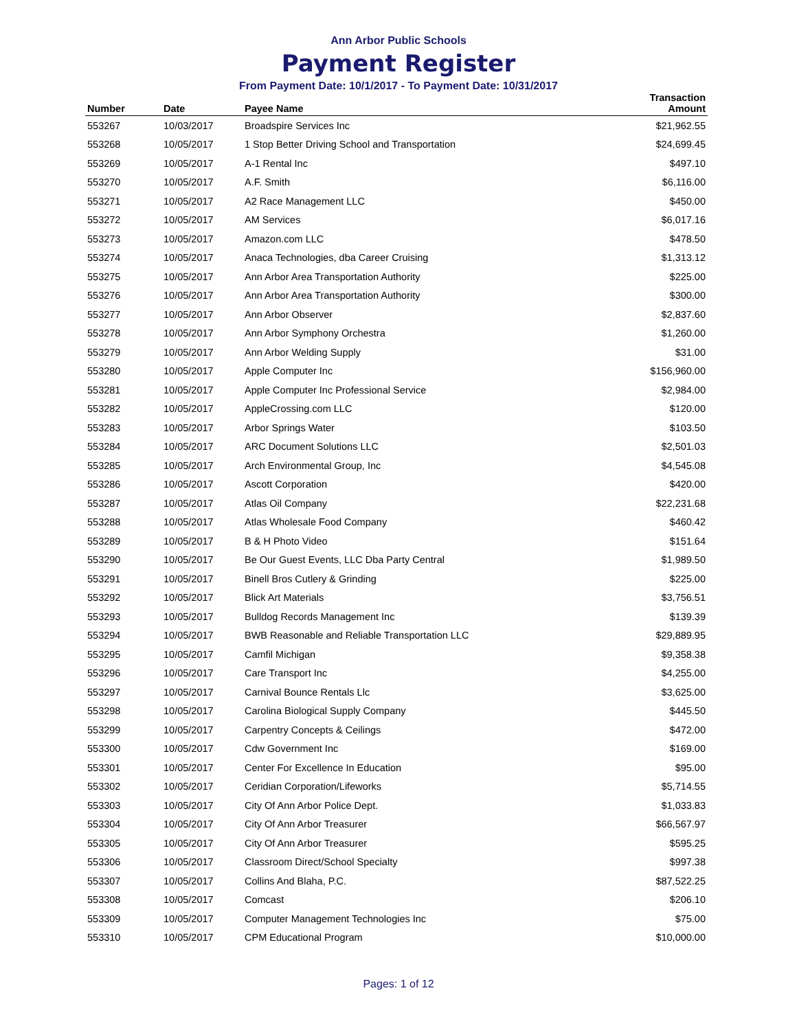Ann Arbor Public Schools
Payment Register
From Payment Date: 10/1/2017 - To Payment Date: 10/31/2017
| Number | Date | Payee Name | Transaction Amount |
| --- | --- | --- | --- |
| 553267 | 10/03/2017 | Broadspire Services Inc | $21,962.55 |
| 553268 | 10/05/2017 | 1 Stop Better Driving School and Transportation | $24,699.45 |
| 553269 | 10/05/2017 | A-1 Rental Inc | $497.10 |
| 553270 | 10/05/2017 | A.F. Smith | $6,116.00 |
| 553271 | 10/05/2017 | A2 Race Management LLC | $450.00 |
| 553272 | 10/05/2017 | AM Services | $6,017.16 |
| 553273 | 10/05/2017 | Amazon.com LLC | $478.50 |
| 553274 | 10/05/2017 | Anaca Technologies, dba Career Cruising | $1,313.12 |
| 553275 | 10/05/2017 | Ann Arbor Area Transportation Authority | $225.00 |
| 553276 | 10/05/2017 | Ann Arbor Area Transportation Authority | $300.00 |
| 553277 | 10/05/2017 | Ann Arbor Observer | $2,837.60 |
| 553278 | 10/05/2017 | Ann Arbor Symphony Orchestra | $1,260.00 |
| 553279 | 10/05/2017 | Ann Arbor Welding Supply | $31.00 |
| 553280 | 10/05/2017 | Apple Computer Inc | $156,960.00 |
| 553281 | 10/05/2017 | Apple Computer Inc Professional Service | $2,984.00 |
| 553282 | 10/05/2017 | AppleCrossing.com LLC | $120.00 |
| 553283 | 10/05/2017 | Arbor Springs Water | $103.50 |
| 553284 | 10/05/2017 | ARC Document Solutions LLC | $2,501.03 |
| 553285 | 10/05/2017 | Arch Environmental Group, Inc | $4,545.08 |
| 553286 | 10/05/2017 | Ascott Corporation | $420.00 |
| 553287 | 10/05/2017 | Atlas Oil Company | $22,231.68 |
| 553288 | 10/05/2017 | Atlas Wholesale Food Company | $460.42 |
| 553289 | 10/05/2017 | B & H Photo Video | $151.64 |
| 553290 | 10/05/2017 | Be Our Guest Events, LLC Dba Party Central | $1,989.50 |
| 553291 | 10/05/2017 | Binell Bros Cutlery & Grinding | $225.00 |
| 553292 | 10/05/2017 | Blick Art Materials | $3,756.51 |
| 553293 | 10/05/2017 | Bulldog Records Management Inc | $139.39 |
| 553294 | 10/05/2017 | BWB Reasonable and Reliable Transportation LLC | $29,889.95 |
| 553295 | 10/05/2017 | Camfil Michigan | $9,358.38 |
| 553296 | 10/05/2017 | Care Transport Inc | $4,255.00 |
| 553297 | 10/05/2017 | Carnival Bounce Rentals Llc | $3,625.00 |
| 553298 | 10/05/2017 | Carolina Biological Supply Company | $445.50 |
| 553299 | 10/05/2017 | Carpentry Concepts & Ceilings | $472.00 |
| 553300 | 10/05/2017 | Cdw Government Inc | $169.00 |
| 553301 | 10/05/2017 | Center For Excellence In Education | $95.00 |
| 553302 | 10/05/2017 | Ceridian Corporation/Lifeworks | $5,714.55 |
| 553303 | 10/05/2017 | City Of Ann Arbor Police Dept. | $1,033.83 |
| 553304 | 10/05/2017 | City Of Ann Arbor Treasurer | $66,567.97 |
| 553305 | 10/05/2017 | City Of Ann Arbor Treasurer | $595.25 |
| 553306 | 10/05/2017 | Classroom Direct/School Specialty | $997.38 |
| 553307 | 10/05/2017 | Collins And Blaha, P.C. | $87,522.25 |
| 553308 | 10/05/2017 | Comcast | $206.10 |
| 553309 | 10/05/2017 | Computer Management Technologies Inc | $75.00 |
| 553310 | 10/05/2017 | CPM Educational Program | $10,000.00 |
Pages: 1 of 12